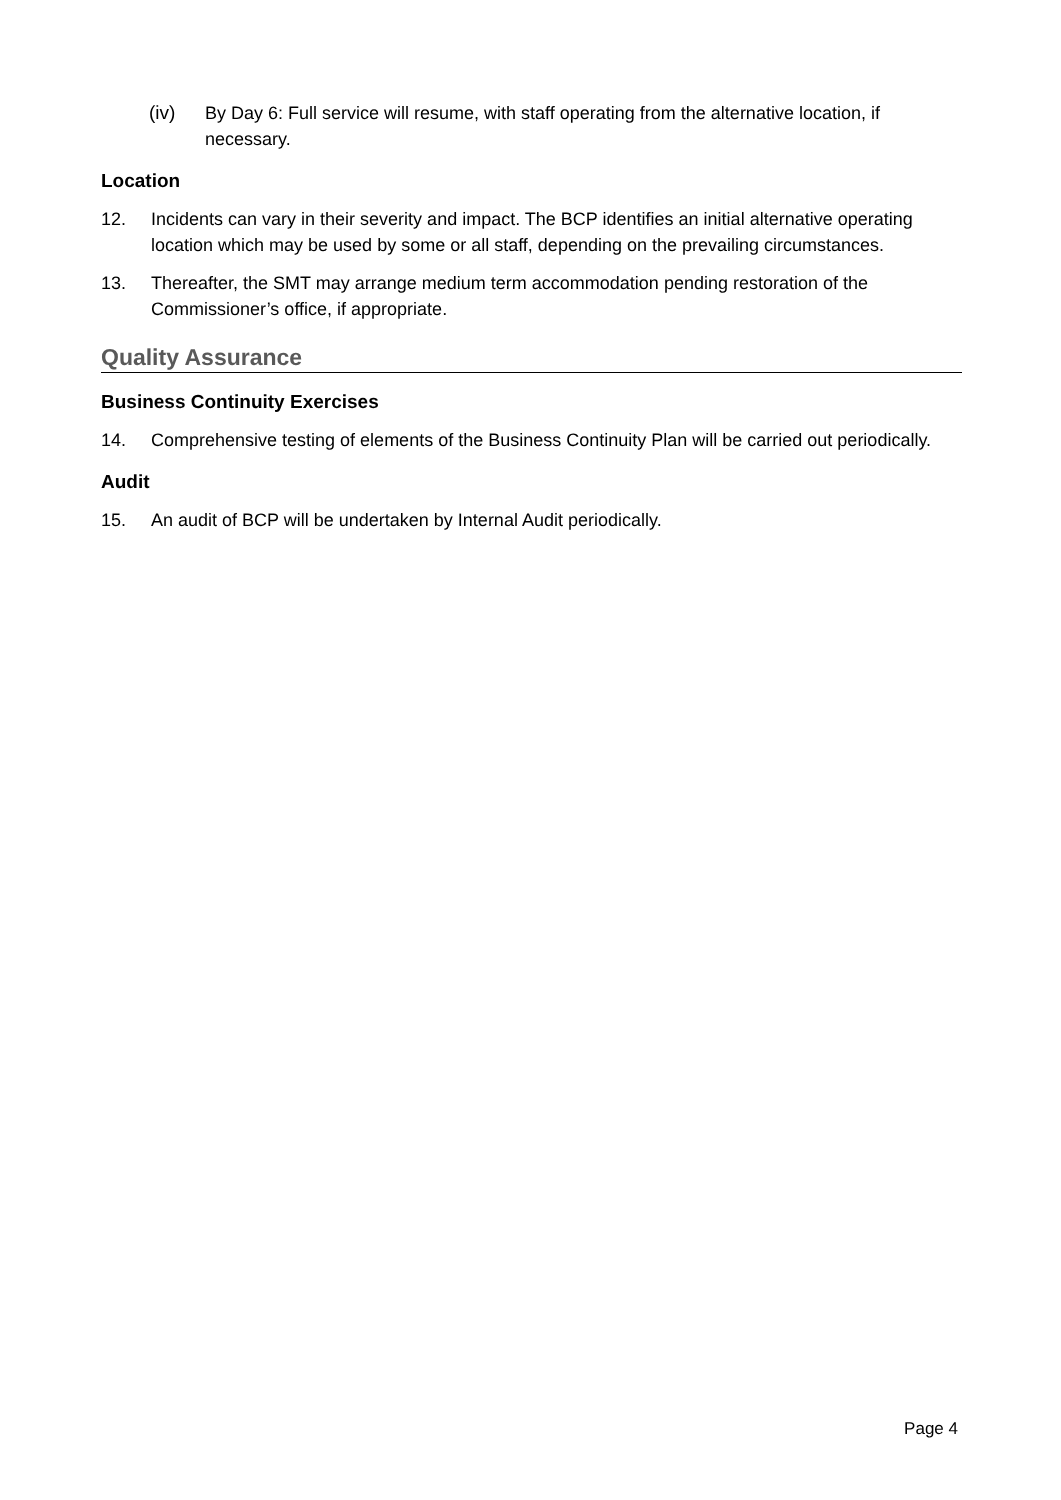(iv) By Day 6: Full service will resume, with staff operating from the alternative location, if necessary.
Location
12. Incidents can vary in their severity and impact. The BCP identifies an initial alternative operating location which may be used by some or all staff, depending on the prevailing circumstances.
13. Thereafter, the SMT may arrange medium term accommodation pending restoration of the Commissioner’s office, if appropriate.
Quality Assurance
Business Continuity Exercises
14. Comprehensive testing of elements of the Business Continuity Plan will be carried out periodically.
Audit
15. An audit of BCP will be undertaken by Internal Audit periodically.
Page 4